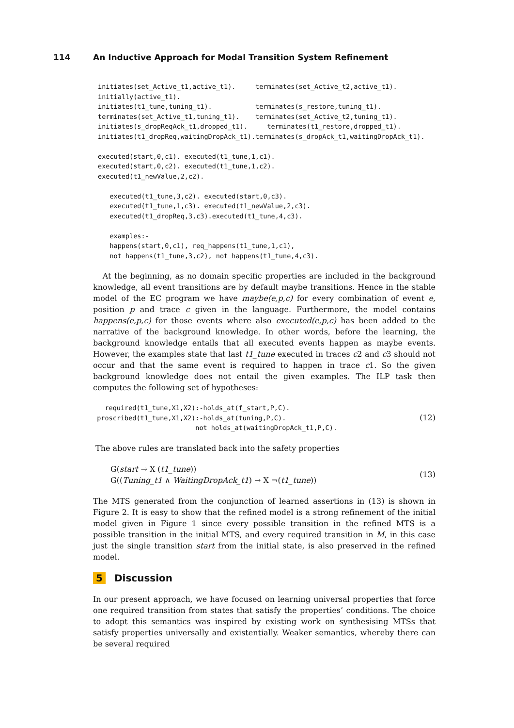114 An Inductive Approach for Modal Transition System Refinement
initiates(set_Active_t1,active_t1).     terminates(set_Active_t2,active_t1).
initially(active_t1).
initiates(t1_tune,tuning_t1).           terminates(s_restore,tuning_t1).
terminates(set_Active_t1,tuning_t1).    terminates(set_Active_t2,tuning_t1).
initiates(s_dropReqAck_t1,dropped_t1).     terminates(t1_restore,dropped_t1).
initiates(t1_dropReq,waitingDropAck_t1).terminates(s_dropAck_t1,waitingDropAck_t1).

executed(start,0,c1). executed(t1_tune,1,c1).
executed(start,0,c2). executed(t1_tune,1,c2).
executed(t1_newValue,2,c2).

   executed(t1_tune,3,c2). executed(start,0,c3).
   executed(t1_tune,1,c3). executed(t1_newValue,2,c3).
   executed(t1_dropReq,3,c3).executed(t1_tune,4,c3).

   examples:-
   happens(start,0,c1), req_happens(t1_tune,1,c1),
   not happens(t1_tune,3,c2), not happens(t1_tune,4,c3).
At the beginning, as no domain specific properties are included in the background knowledge, all event transitions are by default maybe transitions. Hence in the stable model of the EC program we have maybe(e,p,c) for every combination of event e, position p and trace c given in the language. Furthermore, the model contains happens(e,p,c) for those events where also executed(e,p,c) has been added to the narrative of the background knowledge. In other words, before the learning, the background knowledge entails that all executed events happen as maybe events. However, the examples state that last t1_tune executed in traces c2 and c3 should not occur and that the same event is required to happen in trace c1. So the given background knowledge does not entail the given examples. The ILP task then computes the following set of hypotheses:
   required(t1_tune,X1,X2):-holds_at(f_start,P,C).
 proscribed(t1_tune,X1,X2):-holds_at(tuning,P,C).
                          not holds_at(waitingDropAck_t1,P,C).
(12)
The above rules are translated back into the safety properties
G(start → X (t1_tune))
G((Tuning_t1 ∧ WaitingDropAck_t1) → X ¬(t1_tune))
(13)
The MTS generated from the conjunction of learned assertions in (13) is shown in Figure 2. It is easy to show that the refined model is a strong refinement of the initial model given in Figure 1 since every possible transition in the refined MTS is a possible transition in the initial MTS, and every required transition in M, in this case just the single transition start from the initial state, is also preserved in the refined model.
5 Discussion
In our present approach, we have focused on learning universal properties that force one required transition from states that satisfy the properties’ conditions. The choice to adopt this semantics was inspired by existing work on synthesising MTSs that satisfy properties universally and existentially. Weaker semantics, whereby there can be several required